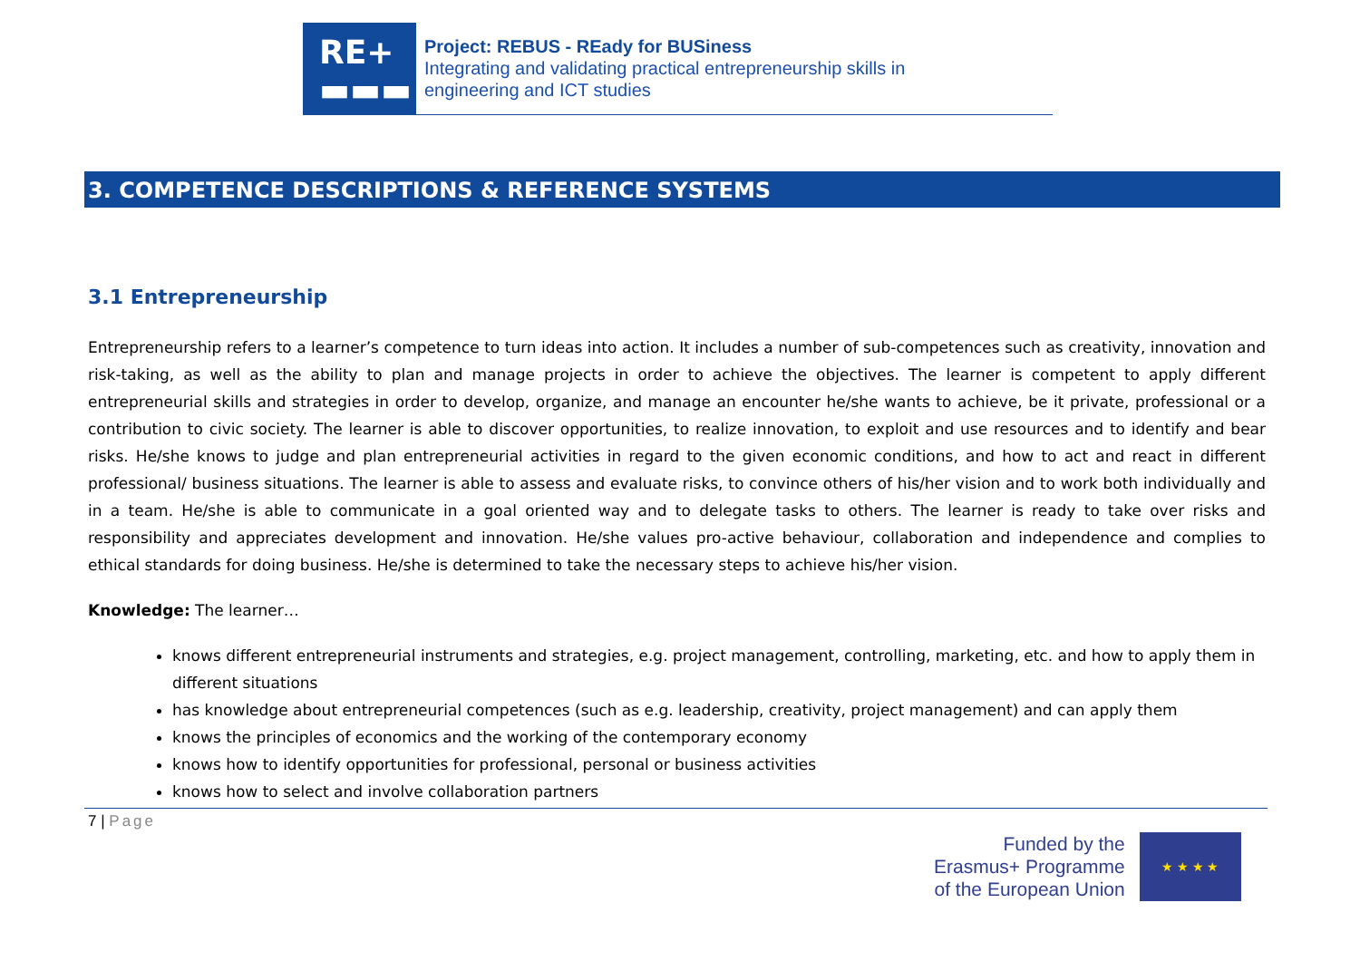RE+
▬▬▬
Project: REBUS - REady for BUSiness
Integrating and validating practical entrepreneurship skills in
engineering and ICT studies
3. COMPETENCE DESCRIPTIONS & REFERENCE SYSTEMS
3.1 Entrepreneurship
Entrepreneurship refers to a learner’s competence to turn ideas into action. It includes a number of sub-competences such as creativity, innovation and risk-taking, as well as the ability to plan and manage projects in order to achieve the objectives. The learner is competent to apply different entrepreneurial skills and strategies in order to develop, organize, and manage an encounter he/she wants to achieve, be it private, professional or a contribution to civic society. The learner is able to discover opportunities, to realize innovation, to exploit and use resources and to identify and bear risks. He/she knows to judge and plan entrepreneurial activities in regard to the given economic conditions, and how to act and react in different professional/ business situations. The learner is able to assess and evaluate risks, to convince others of his/her vision and to work both individually and in a team. He/she is able to communicate in a goal oriented way and to delegate tasks to others. The learner is ready to take over risks and responsibility and appreciates development and innovation. He/she values pro-active behaviour, collaboration and independence and complies to ethical standards for doing business. He/she is determined to take the necessary steps to achieve his/her vision.
Knowledge: The learner…
knows different entrepreneurial instruments and strategies, e.g. project management, controlling, marketing, etc. and how to apply them in different situations
has knowledge about entrepreneurial competences (such as e.g. leadership, creativity, project management) and can apply them
knows the principles of economics and the working of the contemporary economy
knows how to identify opportunities for professional, personal or business activities
knows how to select and involve collaboration partners
7 | Page
Funded by the
Erasmus+ Programme
of the European Union
★ ★ ★ ★